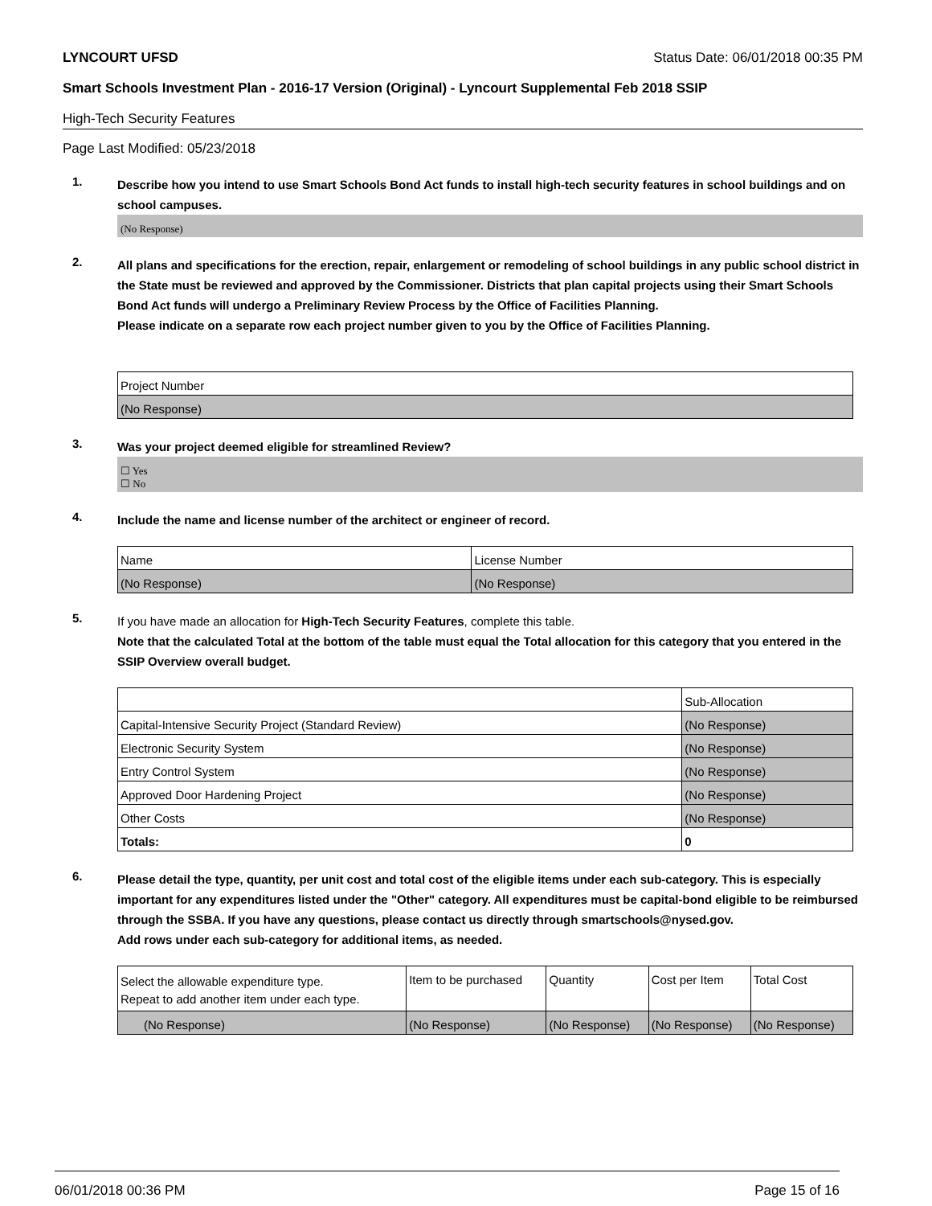LYNCOURT UFSD Status Date: 06/01/2018 00:35 PM
Smart Schools Investment Plan - 2016-17 Version (Original) - Lyncourt Supplemental Feb 2018 SSIP
High-Tech Security Features
Page Last Modified: 05/23/2018
1.
Describe how you intend to use Smart Schools Bond Act funds to install high-tech security features in school buildings and on school campuses.
(No Response)
2.
All plans and specifications for the erection, repair, enlargement or remodeling of school buildings in any public school district in the State must be reviewed and approved by the Commissioner. Districts that plan capital projects using their Smart Schools Bond Act funds will undergo a Preliminary Review Process by the Office of Facilities Planning.
Please indicate on a separate row each project number given to you by the Office of Facilities Planning.
| Project Number |
| --- |
| (No Response) |
3.
Was your project deemed eligible for streamlined Review?
☐ Yes
☐ No
4.
Include the name and license number of the architect or engineer of record.
| Name | License Number |
| --- | --- |
| (No Response) | (No Response) |
5.
If you have made an allocation for High-Tech Security Features, complete this table.
Note that the calculated Total at the bottom of the table must equal the Total allocation for this category that you entered in the SSIP Overview overall budget.
| | Sub-Allocation |
| --- | --- |
| Capital-Intensive Security Project (Standard Review) | (No Response) |
| Electronic Security System | (No Response) |
| Entry Control System | (No Response) |
| Approved Door Hardening Project | (No Response) |
| Other Costs | (No Response) |
| Totals: | 0 |
6.
Please detail the type, quantity, per unit cost and total cost of the eligible items under each sub-category. This is especially important for any expenditures listed under the "Other" category. All expenditures must be capital-bond eligible to be reimbursed through the SSBA. If you have any questions, please contact us directly through smartschools@nysed.gov.
Add rows under each sub-category for additional items, as needed.
| Select the allowable expenditure type. Repeat to add another item under each type. | Item to be purchased | Quantity | Cost per Item | Total Cost |
| --- | --- | --- | --- | --- |
| (No Response) | (No Response) | (No Response) | (No Response) | (No Response) |
06/01/2018 00:36 PM Page 15 of 16